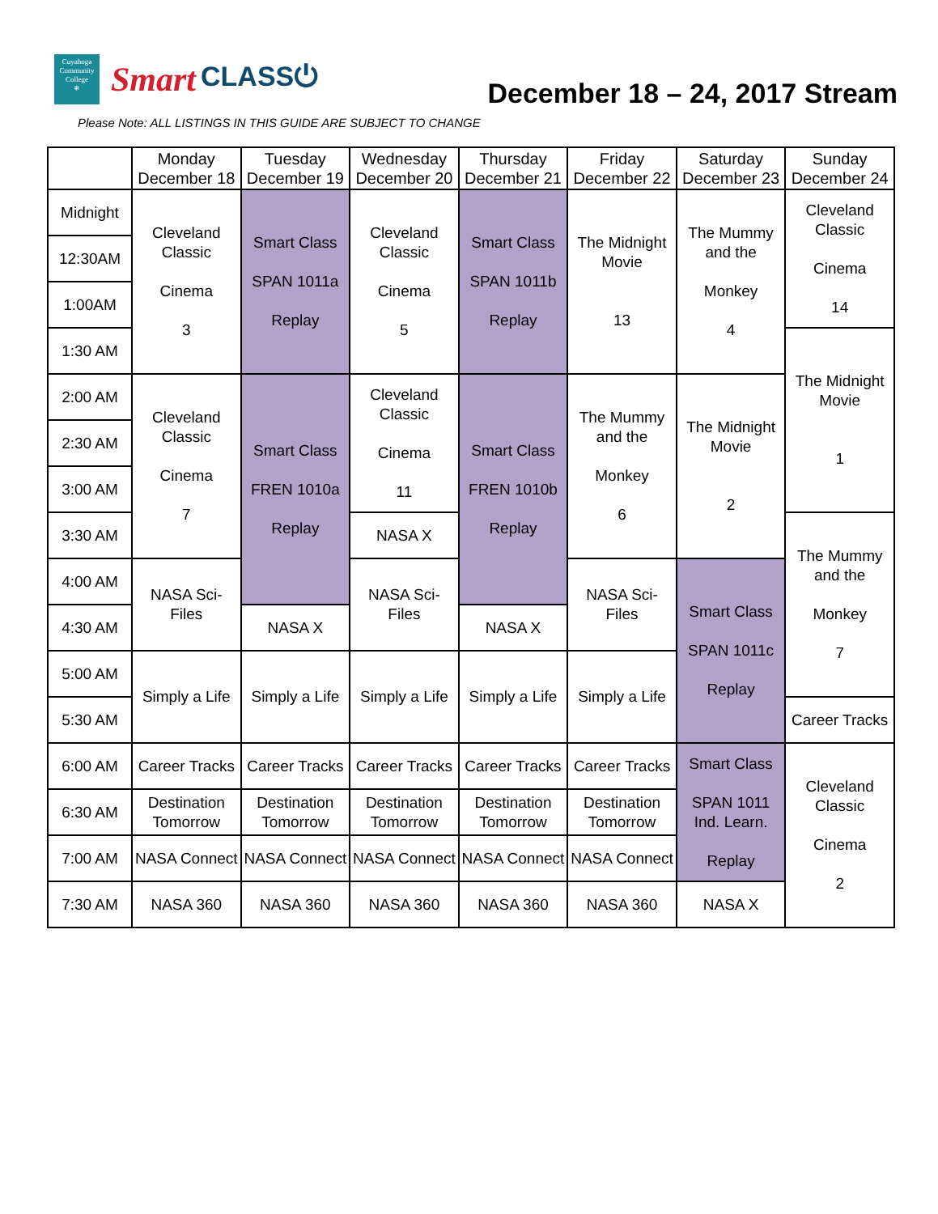Cuyahoga
Community
College
❄
Smart CLASS⏻
December 18 – 24, 2017 Stream
Please Note: ALL LISTINGS IN THIS GUIDE ARE SUBJECT TO CHANGE
| | Monday December 18 | Tuesday December 19 | Wednesday December 20 | Thursday December 21 | Friday December 22 | Saturday December 23 | Sunday December 24 |
| --- | --- | --- | --- | --- | --- | --- | --- |
| Midnight | Cleveland Classic Cinema 3 | Smart Class SPAN 1011a Replay | Cleveland Classic Cinema 5 | Smart Class SPAN 1011b Replay | The Midnight Movie 13 | The Mummy and the Monkey 4 | Cleveland Classic Cinema 14 |
| 12:30AM | | | | | | | |
| 1:00AM | | | | | | | |
| 1:30 AM | | | | | | | The Midnight Movie 1 |
| 2:00 AM | Cleveland Classic Cinema 7 | Smart Class FREN 1010a Replay | Cleveland Classic Cinema 11 | Smart Class FREN 1010b Replay | The Mummy and the Monkey 6 | The Midnight Movie 2 | |
| 2:30 AM | | | | | | | |
| 3:00 AM | | | | | | | |
| 3:30 AM | | | NASA X | | | | The Mummy and the Monkey 7 |
| 4:00 AM | NASA Sci-Files | | NASA Sci-Files | | NASA Sci-Files | Smart Class SPAN 1011c Replay | |
| 4:30 AM | | NASA X | | NASA X | | | |
| 5:00 AM | Simply a Life | Simply a Life | Simply a Life | Simply a Life | Simply a Life | | |
| 5:30 AM | | | | | | | Career Tracks |
| 6:00 AM | Career Tracks | Career Tracks | Career Tracks | Career Tracks | Career Tracks | Smart Class SPAN 1011 Ind. Learn. Replay | Cleveland Classic Cinema 2 |
| 6:30 AM | Destination Tomorrow | Destination Tomorrow | Destination Tomorrow | Destination Tomorrow | Destination Tomorrow | | |
| 7:00 AM | NASA Connect | NASA Connect | NASA Connect | NASA Connect | NASA Connect | | |
| 7:30 AM | NASA 360 | NASA 360 | NASA 360 | NASA 360 | NASA 360 | NASA X | |